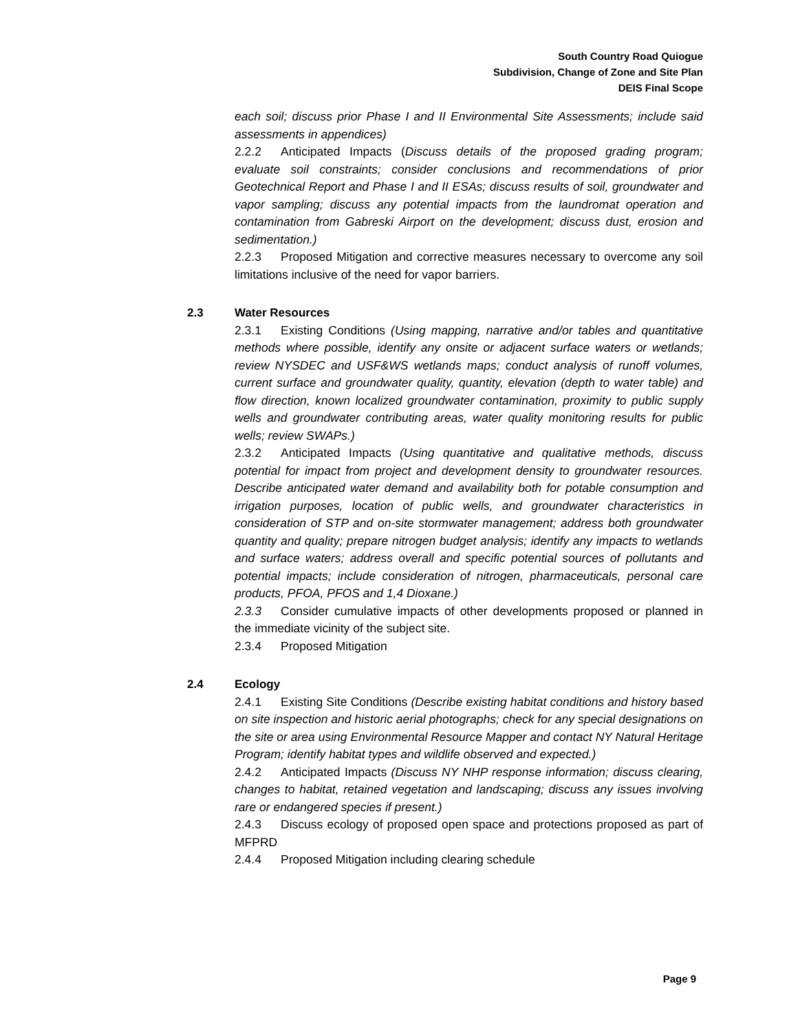South Country Road Quiogue
Subdivision, Change of Zone and Site Plan
DEIS Final Scope
each soil; discuss prior Phase I and II Environmental Site Assessments; include said assessments in appendices)
2.2.2 Anticipated Impacts (Discuss details of the proposed grading program; evaluate soil constraints; consider conclusions and recommendations of prior Geotechnical Report and Phase I and II ESAs; discuss results of soil, groundwater and vapor sampling; discuss any potential impacts from the laundromat operation and contamination from Gabreski Airport on the development; discuss dust, erosion and sedimentation.)
2.2.3 Proposed Mitigation and corrective measures necessary to overcome any soil limitations inclusive of the need for vapor barriers.
2.3 Water Resources
2.3.1 Existing Conditions (Using mapping, narrative and/or tables and quantitative methods where possible, identify any onsite or adjacent surface waters or wetlands; review NYSDEC and USF&WS wetlands maps; conduct analysis of runoff volumes, current surface and groundwater quality, quantity, elevation (depth to water table) and flow direction, known localized groundwater contamination, proximity to public supply wells and groundwater contributing areas, water quality monitoring results for public wells; review SWAPs.)
2.3.2 Anticipated Impacts (Using quantitative and qualitative methods, discuss potential for impact from project and development density to groundwater resources. Describe anticipated water demand and availability both for potable consumption and irrigation purposes, location of public wells, and groundwater characteristics in consideration of STP and on-site stormwater management; address both groundwater quantity and quality; prepare nitrogen budget analysis; identify any impacts to wetlands and surface waters; address overall and specific potential sources of pollutants and potential impacts; include consideration of nitrogen, pharmaceuticals, personal care products, PFOA, PFOS and 1,4 Dioxane.)
2.3.3 Consider cumulative impacts of other developments proposed or planned in the immediate vicinity of the subject site.
2.3.4 Proposed Mitigation
2.4 Ecology
2.4.1 Existing Site Conditions (Describe existing habitat conditions and history based on site inspection and historic aerial photographs; check for any special designations on the site or area using Environmental Resource Mapper and contact NY Natural Heritage Program; identify habitat types and wildlife observed and expected.)
2.4.2 Anticipated Impacts (Discuss NY NHP response information; discuss clearing, changes to habitat, retained vegetation and landscaping; discuss any issues involving rare or endangered species if present.)
2.4.3 Discuss ecology of proposed open space and protections proposed as part of MFPRD
2.4.4 Proposed Mitigation including clearing schedule
Page 9